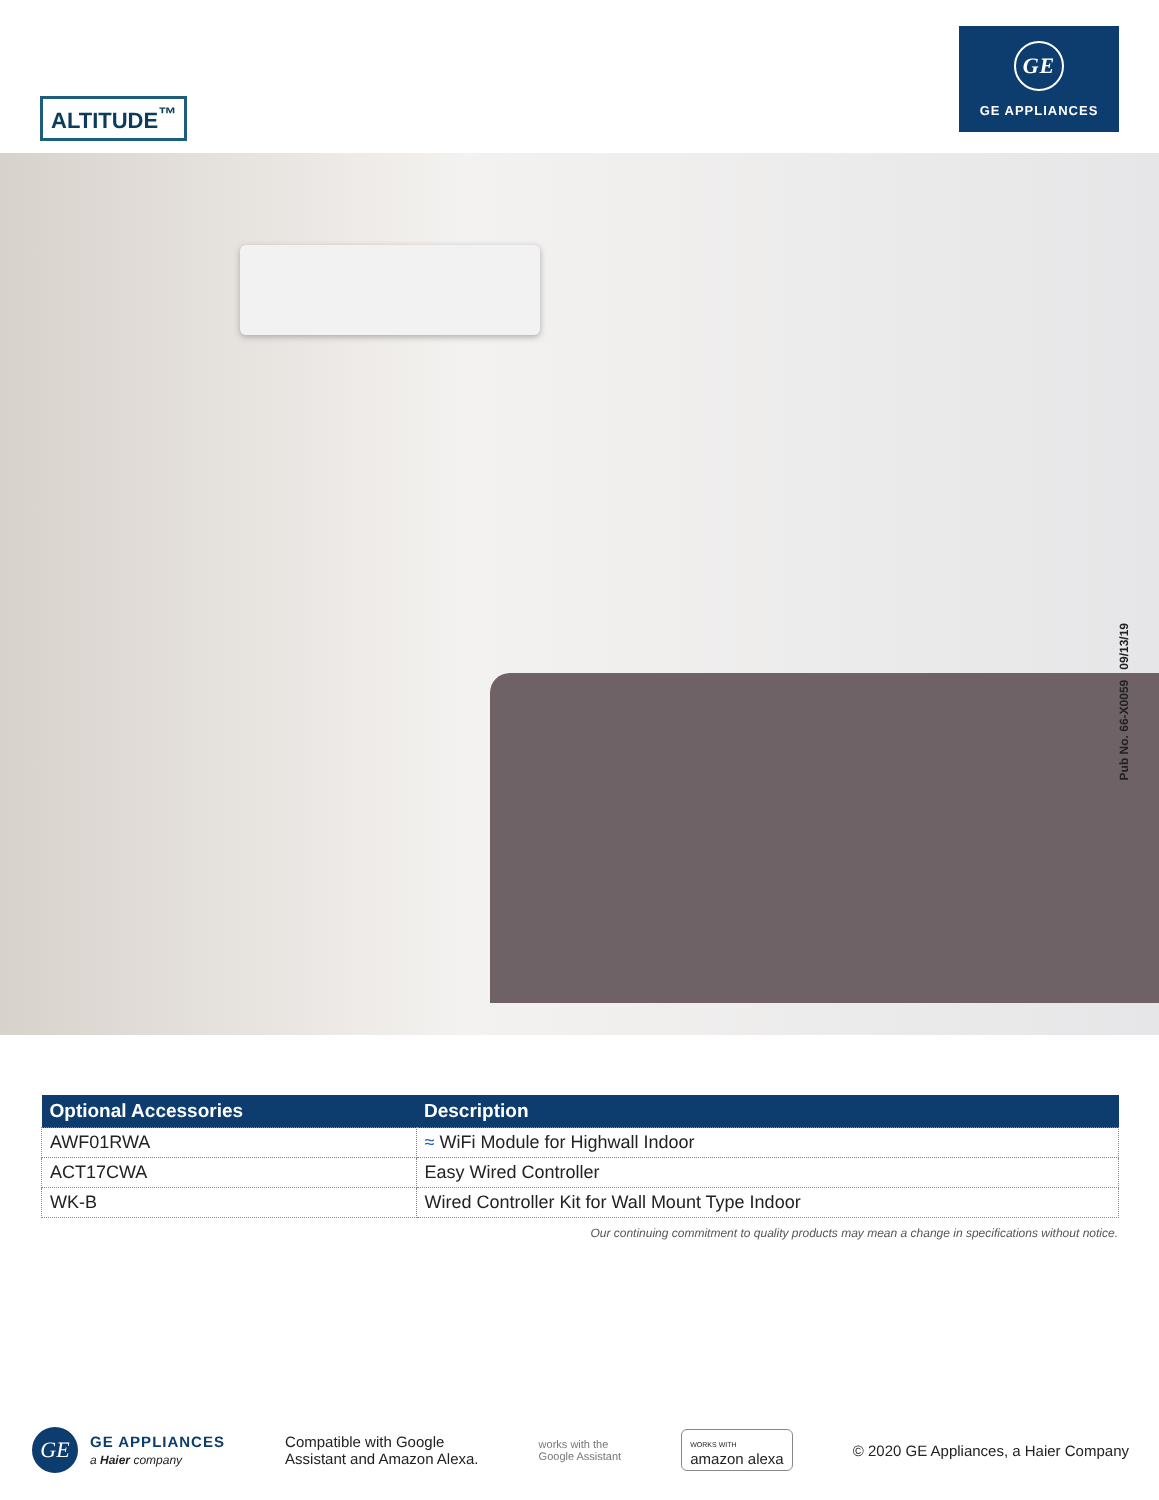ALTITUDE<sup>™</sup>
GE
GE APPLIANCES
Pub No. 66-X0059 09/13/19
| Optional Accessories | Description |
| --- | --- |
| AWF01RWA | ≈ WiFi Module for Highwall Indoor |
| ACT17CWA | Easy Wired Controller |
| WK-B | Wired Controller Kit for Wall Mount Type Indoor |
Our continuing commitment to quality products may mean a change in specifications without notice.
GE
GE APPLIANCES
a Haier company
Compatible with Google
Assistant and Amazon Alexa.
works with the
Google Assistant
WORKS WITH
amazon alexa
© 2020 GE Appliances, a Haier Company